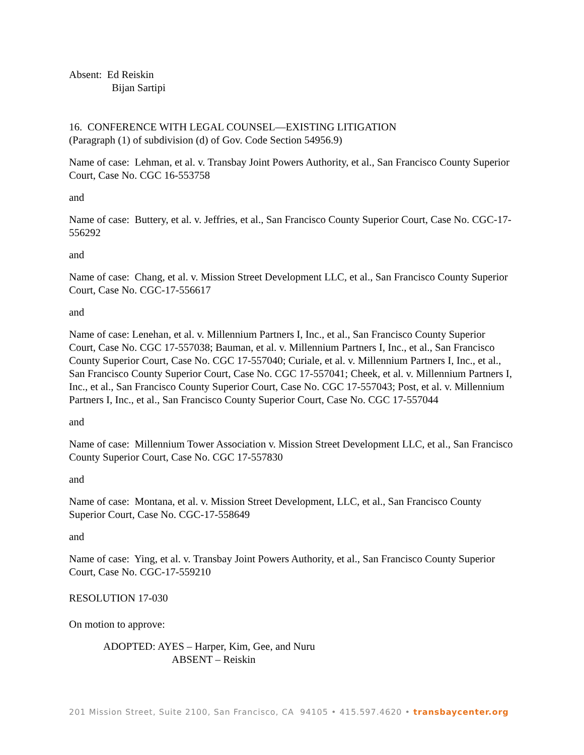Absent: Ed Reiskin
Bijan Sartipi
16. CONFERENCE WITH LEGAL COUNSEL—EXISTING LITIGATION
(Paragraph (1) of subdivision (d) of Gov. Code Section 54956.9)
Name of case: Lehman, et al. v. Transbay Joint Powers Authority, et al., San Francisco County Superior Court, Case No. CGC 16-553758
and
Name of case: Buttery, et al. v. Jeffries, et al., San Francisco County Superior Court, Case No. CGC-17-556292
and
Name of case: Chang, et al. v. Mission Street Development LLC, et al., San Francisco County Superior Court, Case No. CGC-17-556617
and
Name of case: Lenehan, et al. v. Millennium Partners I, Inc., et al., San Francisco County Superior Court, Case No. CGC 17-557038; Bauman, et al. v. Millennium Partners I, Inc., et al., San Francisco County Superior Court, Case No. CGC 17-557040; Curiale, et al. v. Millennium Partners I, Inc., et al., San Francisco County Superior Court, Case No. CGC 17-557041; Cheek, et al. v. Millennium Partners I, Inc., et al., San Francisco County Superior Court, Case No. CGC 17-557043; Post, et al. v. Millennium Partners I, Inc., et al., San Francisco County Superior Court, Case No. CGC 17-557044
and
Name of case: Millennium Tower Association v. Mission Street Development LLC, et al., San Francisco County Superior Court, Case No. CGC 17-557830
and
Name of case: Montana, et al. v. Mission Street Development, LLC, et al., San Francisco County Superior Court, Case No. CGC-17-558649
and
Name of case: Ying, et al. v. Transbay Joint Powers Authority, et al., San Francisco County Superior Court, Case No. CGC-17-559210
RESOLUTION 17-030
On motion to approve:
ADOPTED: AYES – Harper, Kim, Gee, and Nuru
ABSENT – Reiskin
201 Mission Street, Suite 2100, San Francisco, CA 94105 • 415.597.4620 • transbaycenter.org